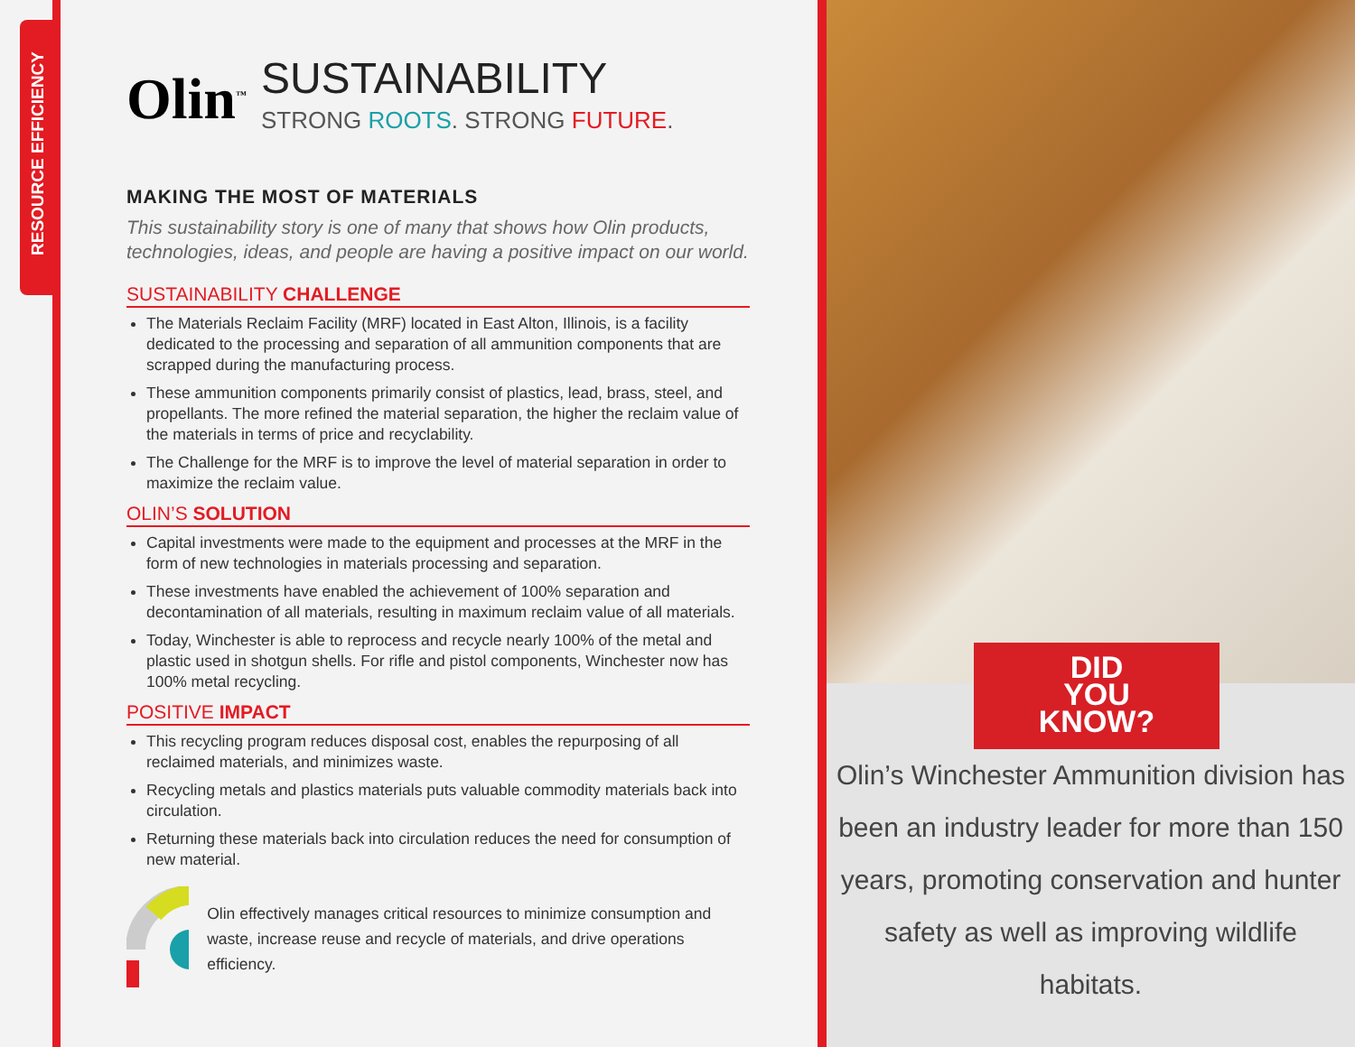RESOURCE EFFICIENCY
Olin<sup>™</sup>
SUSTAINABILITY
STRONG ROOTS. STRONG FUTURE.
MAKING THE MOST OF MATERIALS
This sustainability story is one of many that shows how Olin products, technologies, ideas, and people are having a positive impact on our world.
SUSTAINABILITY CHALLENGE
The Materials Reclaim Facility (MRF) located in East Alton, Illinois, is a facility dedicated to the processing and separation of all ammunition components that are scrapped during the manufacturing process.
These ammunition components primarily consist of plastics, lead, brass, steel, and propellants. The more refined the material separation, the higher the reclaim value of the materials in terms of price and recyclability.
The Challenge for the MRF is to improve the level of material separation in order to maximize the reclaim value.
OLIN’S SOLUTION
Capital investments were made to the equipment and processes at the MRF in the form of new technologies in materials processing and separation.
These investments have enabled the achievement of 100% separation and decontamination of all materials, resulting in maximum reclaim value of all materials.
Today, Winchester is able to reprocess and recycle nearly 100% of the metal and plastic used in shotgun shells. For rifle and pistol components, Winchester now has 100% metal recycling.
POSITIVE IMPACT
This recycling program reduces disposal cost, enables the repurposing of all reclaimed materials, and minimizes waste.
Recycling metals and plastics materials puts valuable commodity materials back into circulation.
Returning these materials back into circulation reduces the need for consumption of new material.
Olin effectively manages critical resources to minimize consumption and waste, increase reuse and recycle of materials, and drive operations efficiency.
DID
YOU
KNOW?
Olin’s Winchester Ammunition division has been an industry leader for more than 150 years, promoting conservation and hunter safety as well as improving wildlife habitats.